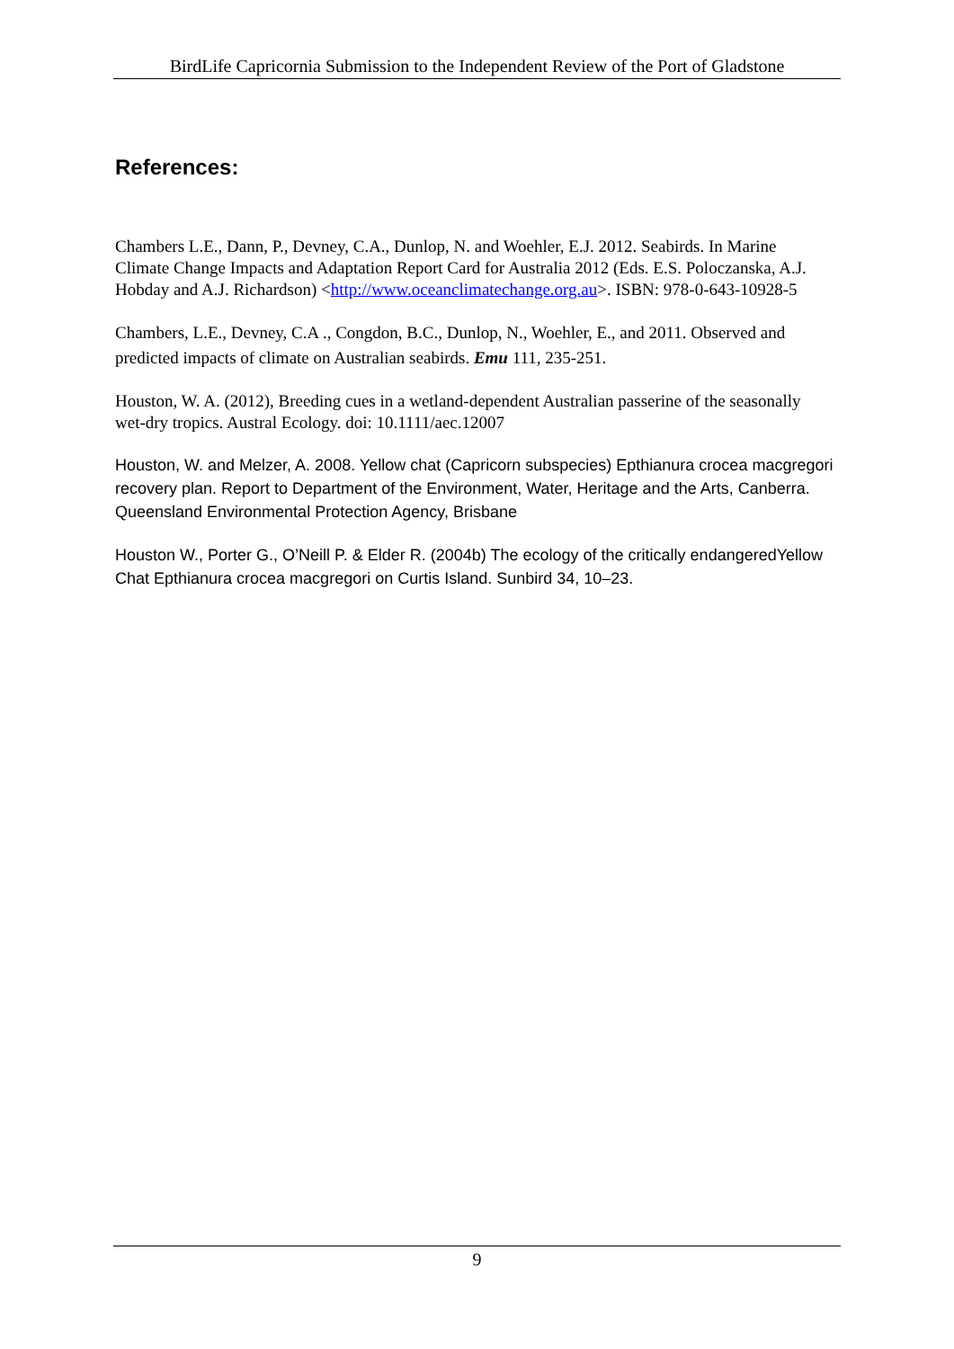BirdLife Capricornia Submission to the Independent Review of the Port of Gladstone
References:
Chambers L.E., Dann, P., Devney, C.A., Dunlop, N. and Woehler, E.J. 2012. Seabirds. In Marine Climate Change Impacts and Adaptation Report Card for Australia 2012 (Eds. E.S. Poloczanska, A.J. Hobday and A.J. Richardson) <http://www.oceanclimatechange.org.au>. ISBN: 978-0-643-10928-5
Chambers, L.E., Devney, C.A ., Congdon, B.C., Dunlop, N., Woehler, E., and 2011. Observed and predicted impacts of climate on Australian seabirds. Emu 111, 235-251.
Houston, W. A. (2012), Breeding cues in a wetland-dependent Australian passerine of the seasonally wet-dry tropics. Austral Ecology. doi: 10.1111/aec.12007
Houston, W. and Melzer, A. 2008. Yellow chat (Capricorn subspecies) Epthianura crocea macgregori recovery plan. Report to Department of the Environment, Water, Heritage and the Arts, Canberra. Queensland Environmental Protection Agency, Brisbane
Houston W., Porter G., O’Neill P. & Elder R. (2004b) The ecology of the critically endangeredYellow Chat Epthianura crocea macgregori on Curtis Island. Sunbird 34, 10–23.
9